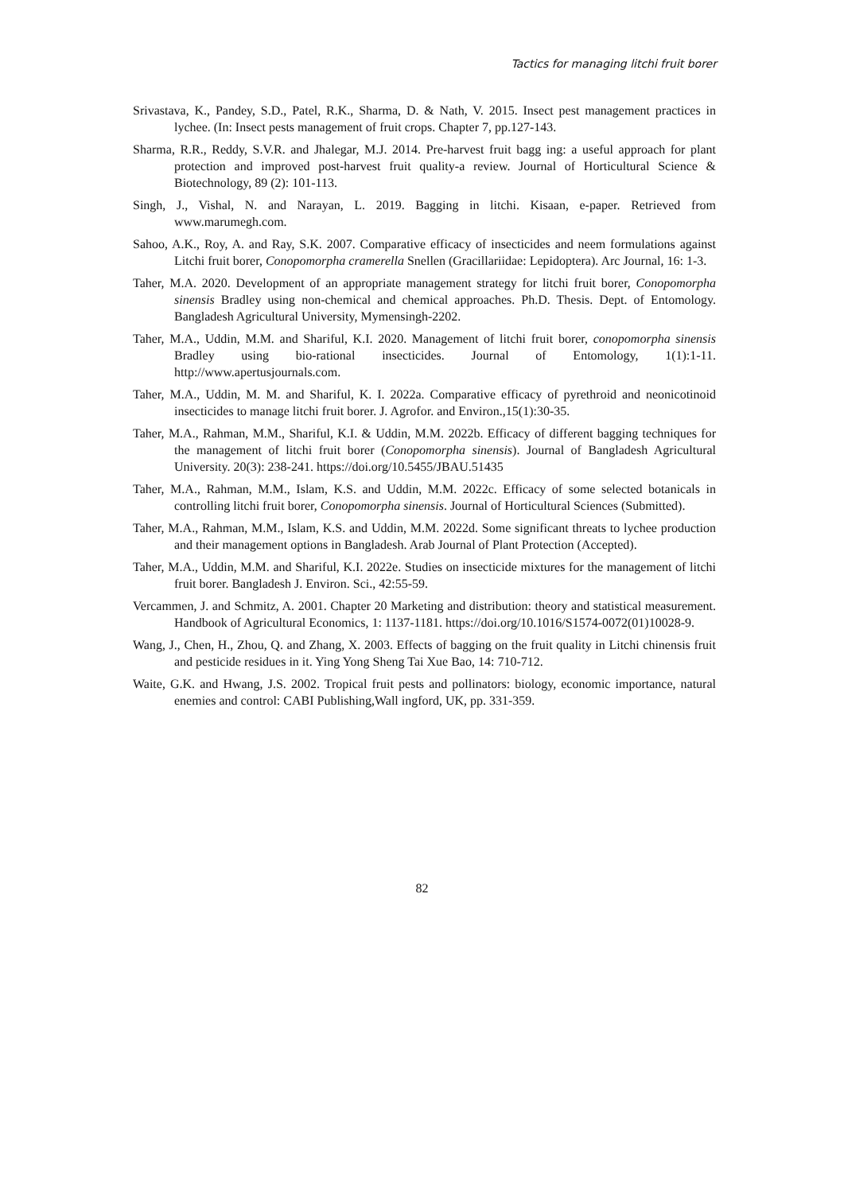Tactics for managing litchi fruit borer
Srivastava, K., Pandey, S.D., Patel, R.K., Sharma, D. & Nath, V. 2015. Insect pest management practices in lychee. (In: Insect pests management of fruit crops. Chapter 7, pp.127-143.
Sharma, R.R., Reddy, S.V.R. and Jhalegar, M.J. 2014. Pre-harvest fruit bagg ing: a useful approach for plant protection and improved post-harvest fruit quality-a review. Journal of Horticultural Science & Biotechnology, 89 (2): 101-113.
Singh, J., Vishal, N. and Narayan, L. 2019. Bagging in litchi. Kisaan, e-paper. Retrieved from www.marumegh.com.
Sahoo, A.K., Roy, A. and Ray, S.K. 2007. Comparative efficacy of insecticides and neem formulations against Litchi fruit borer, Conopomorpha cramerella Snellen (Gracillariidae: Lepidoptera). Arc Journal, 16: 1-3.
Taher, M.A. 2020. Development of an appropriate management strategy for litchi fruit borer, Conopomorpha sinensis Bradley using non-chemical and chemical approaches. Ph.D. Thesis. Dept. of Entomology. Bangladesh Agricultural University, Mymensingh-2202.
Taher, M.A., Uddin, M.M. and Shariful, K.I. 2020. Management of litchi fruit borer, conopomorpha sinensis Bradley using bio-rational insecticides. Journal of Entomology, 1(1):1-11. http://www.apertusjournals.com.
Taher, M.A., Uddin, M. M. and Shariful, K. I. 2022a. Comparative efficacy of pyrethroid and neonicotinoid insecticides to manage litchi fruit borer. J. Agrofor. and Environ., 15(1):30-35.
Taher, M.A., Rahman, M.M., Shariful, K.I. & Uddin, M.M. 2022b. Efficacy of different bagging techniques for the management of litchi fruit borer (Conopomorpha sinensis). Journal of Bangladesh Agricultural University. 20(3): 238-241. https://doi.org/10.5455/JBAU.51435
Taher, M.A., Rahman, M.M., Islam, K.S. and Uddin, M.M. 2022c. Efficacy of some selected botanicals in controlling litchi fruit borer, Conopomorpha sinensis. Journal of Horticultural Sciences (Submitted).
Taher, M.A., Rahman, M.M., Islam, K.S. and Uddin, M.M. 2022d. Some significant threats to lychee production and their management options in Bangladesh. Arab Journal of Plant Protection (Accepted).
Taher, M.A., Uddin, M.M. and Shariful, K.I. 2022e. Studies on insecticide mixtures for the management of litchi fruit borer. Bangladesh J. Environ. Sci., 42:55-59.
Vercammen, J. and Schmitz, A. 2001. Chapter 20 Marketing and distribution: theory and statistical measurement. Handbook of Agricultural Economics, 1: 1137-1181. https://doi.org/10.1016/S1574-0072(01)10028-9.
Wang, J., Chen, H., Zhou, Q. and Zhang, X. 2003. Effects of bagging on the fruit quality in Litchi chinensis fruit and pesticide residues in it. Ying Yong Sheng Tai Xue Bao, 14: 710-712.
Waite, G.K. and Hwang, J.S. 2002. Tropical fruit pests and pollinators: biology, economic importance, natural enemies and control: CABI Publishing,Wall ingford, UK, pp. 331-359.
82